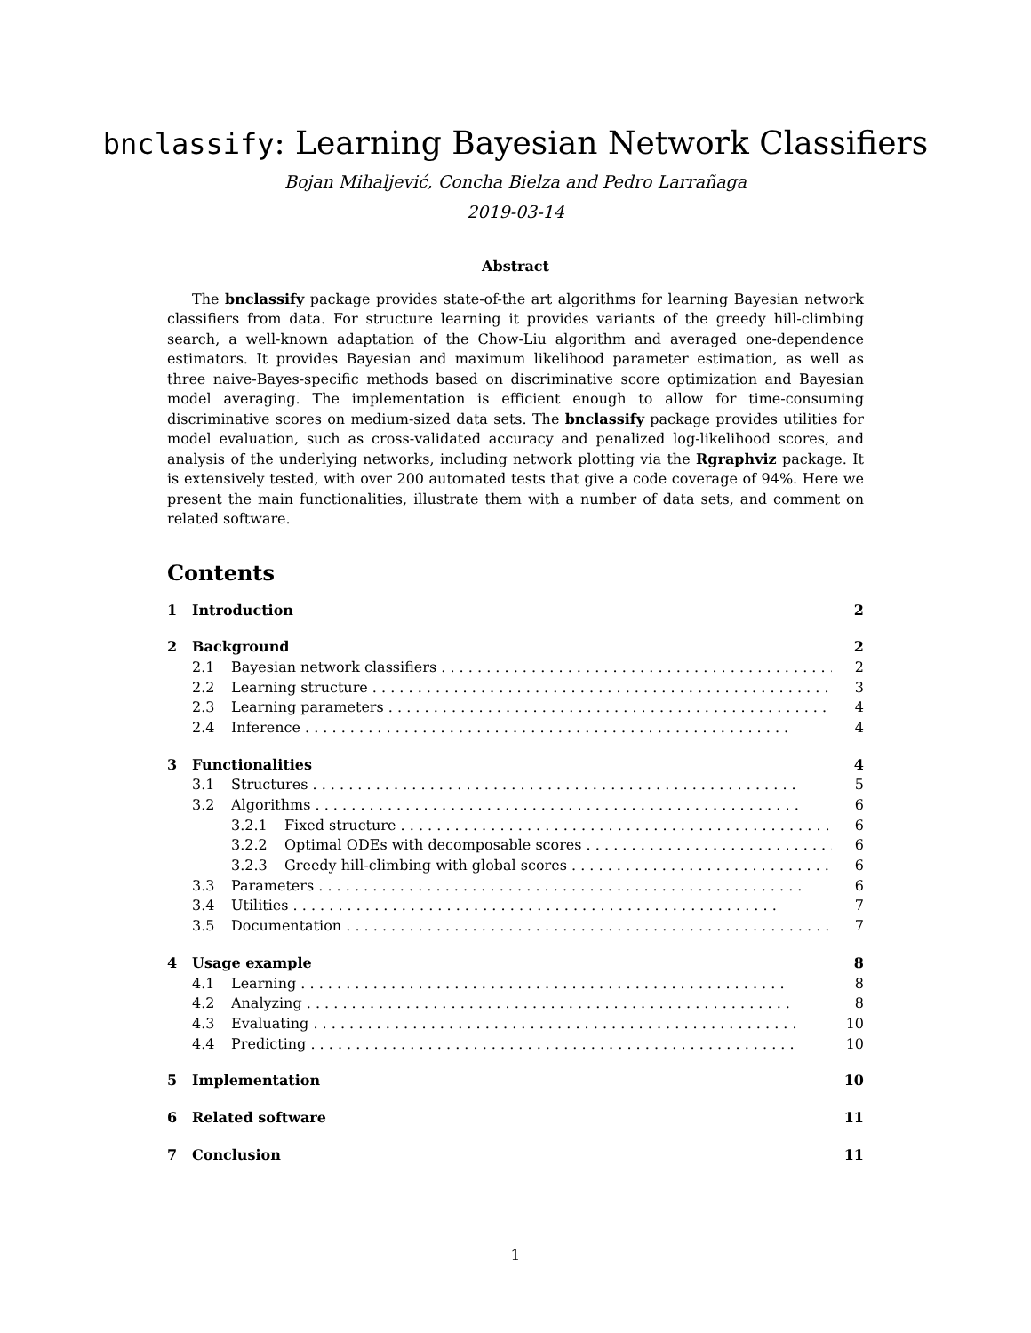bnclassify: Learning Bayesian Network Classifiers
Bojan Mihaljević, Concha Bielza and Pedro Larrañaga
2019-03-14
Abstract
The bnclassify package provides state-of-the art algorithms for learning Bayesian network classifiers from data. For structure learning it provides variants of the greedy hill-climbing search, a well-known adaptation of the Chow-Liu algorithm and averaged one-dependence estimators. It provides Bayesian and maximum likelihood parameter estimation, as well as three naive-Bayes-specific methods based on discriminative score optimization and Bayesian model averaging. The implementation is efficient enough to allow for time-consuming discriminative scores on medium-sized data sets. The bnclassify package provides utilities for model evaluation, such as cross-validated accuracy and penalized log-likelihood scores, and analysis of the underlying networks, including network plotting via the Rgraphviz package. It is extensively tested, with over 200 automated tests that give a code coverage of 94%. Here we present the main functionalities, illustrate them with a number of data sets, and comment on related software.
Contents
1 Introduction 2
2 Background 2
2.1 Bayesian network classifiers 2
2.2 Learning structure 3
2.3 Learning parameters 4
2.4 Inference 4
3 Functionalities 4
3.1 Structures 5
3.2 Algorithms 6
3.2.1 Fixed structure 6
3.2.2 Optimal ODEs with decomposable scores 6
3.2.3 Greedy hill-climbing with global scores 6
3.3 Parameters 6
3.4 Utilities 7
3.5 Documentation 7
4 Usage example 8
4.1 Learning 8
4.2 Analyzing 8
4.3 Evaluating 10
4.4 Predicting 10
5 Implementation 10
6 Related software 11
7 Conclusion 11
1